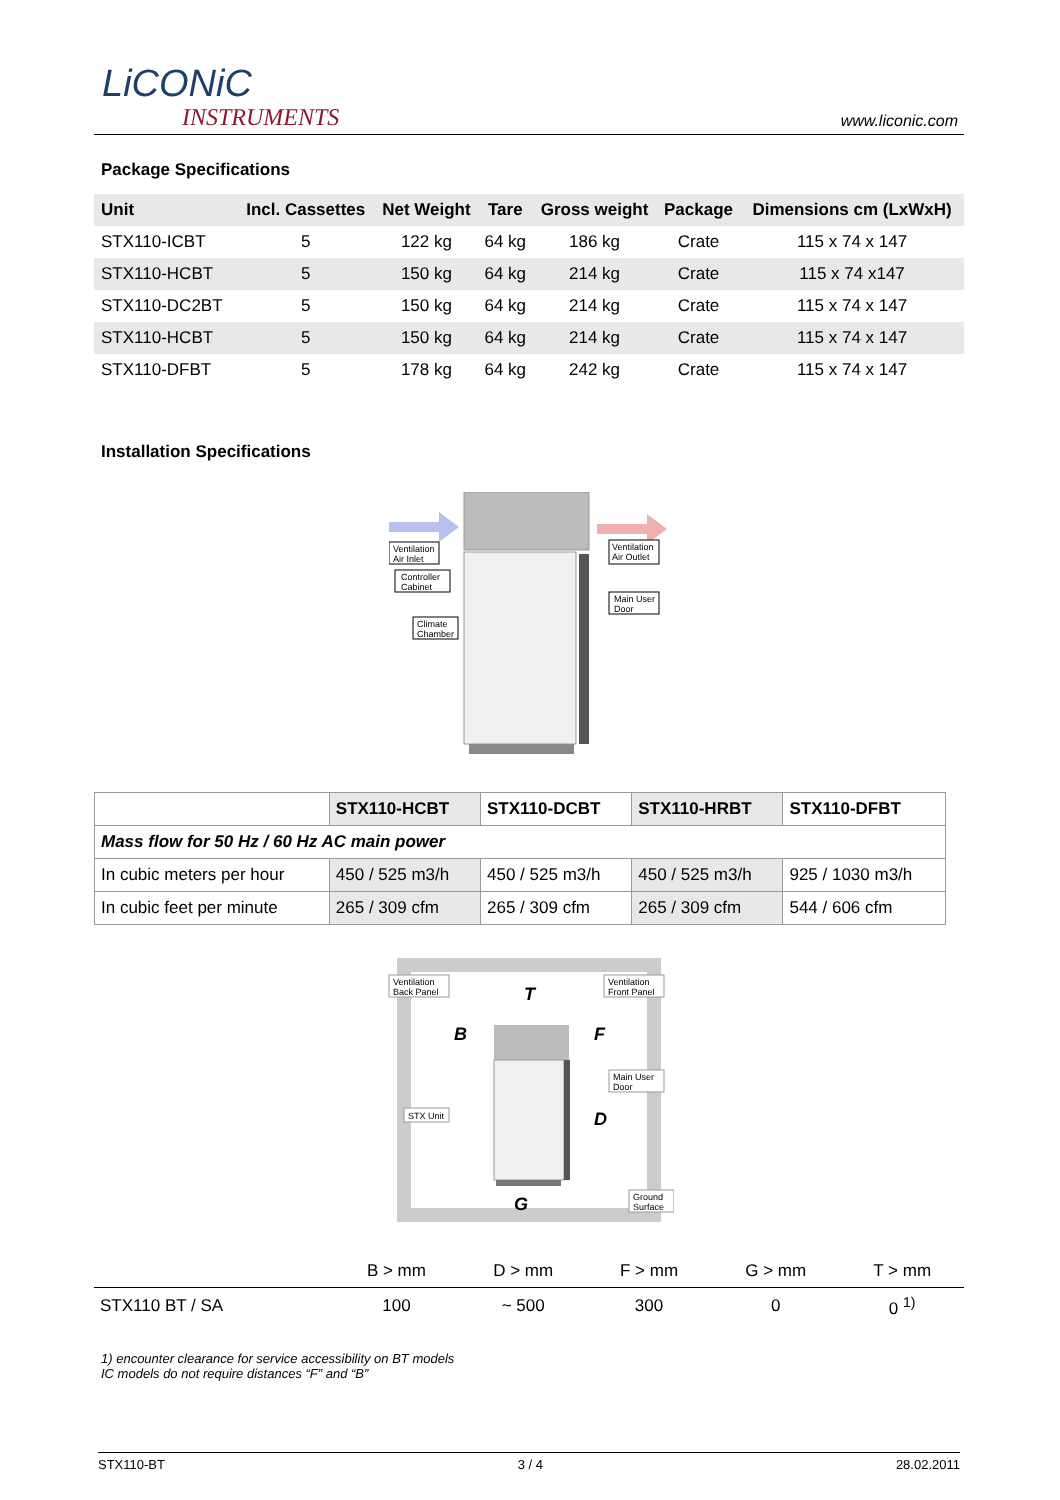LiCONiC
INSTRUMENTS
www.liconic.com
Package Specifications
| Unit | Incl. Cassettes | Net Weight | Tare | Gross weight | Package | Dimensions cm (LxWxH) |
| --- | --- | --- | --- | --- | --- | --- |
| STX110-ICBT | 5 | 122 kg | 64 kg | 186 kg | Crate | 115 x 74 x 147 |
| STX110-HCBT | 5 | 150 kg | 64 kg | 214 kg | Crate | 115 x 74 x147 |
| STX110-DC2BT | 5 | 150 kg | 64 kg | 214 kg | Crate | 115 x 74 x 147 |
| STX110-HCBT | 5 | 150 kg | 64 kg | 214 kg | Crate | 115 x 74 x 147 |
| STX110-DFBT | 5 | 178 kg | 64 kg | 242 kg | Crate | 115 x 74 x 147 |
Installation Specifications
Ventilation
Air Inlet
Controller
Cabinet
Climate
Chamber
Ventilation
Air Outlet
Main User
Door
| | STX110-HCBT | STX110-DCBT | STX110-HRBT | STX110-DFBT |
| --- | --- | --- | --- | --- |
| Mass flow for 50 Hz / 60 Hz AC main power | | | | |
| In cubic meters per hour | 450 / 525 m3/h | 450 / 525 m3/h | 450 / 525 m3/h | 925 / 1030 m3/h |
| In cubic feet per minute | 265 / 309 cfm | 265 / 309 cfm | 265 / 309 cfm | 544 / 606 cfm |
T
B
F
D
G
Ventilation
Back Panel
Ventilation
Front Panel
Main User
Door
STX Unit
Ground
Surface
| | B > mm | D > mm | F > mm | G > mm | T > mm |
| --- | --- | --- | --- | --- | --- |
| STX110 BT / SA | 100 | ~ 500 | 300 | 0 | 0 <sup>1)</sup> |
1) encounter clearance for service accessibility on BT models
IC models do not require distances “F” and “B”
STX110-BT 3 / 4 28.02.2011